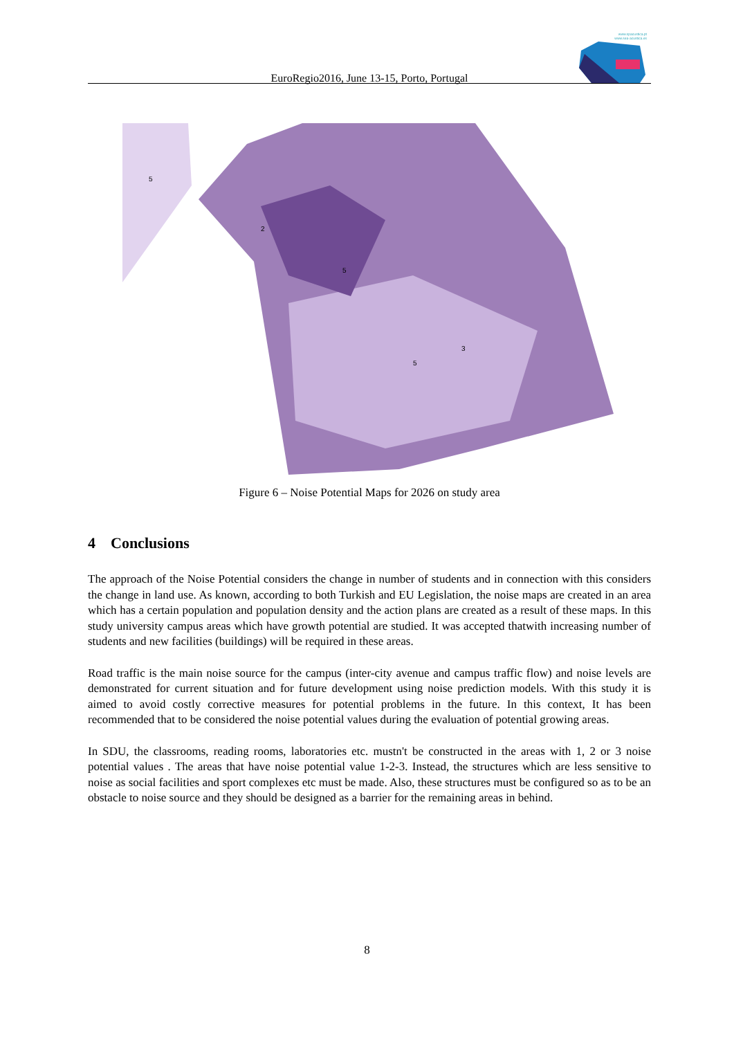www.spacustica.pt
www.sea-acustica.es
EuroRegio2016, June 13-15, Porto, Portugal
5
2
5
5
3
Figure 6 – Noise Potential Maps for 2026 on study area
4 Conclusions
The approach of the Noise Potential considers the change in number of students and in connection with this considers the change in land use. As known, according to both Turkish and EU Legislation, the noise maps are created in an area which has a certain population and population density and the action plans are created as a result of these maps. In this study university campus areas which have growth potential are studied. It was accepted thatwith increasing number of students and new facilities (buildings) will be required in these areas.
Road traffic is the main noise source for the campus (inter-city avenue and campus traffic flow) and noise levels are demonstrated for current situation and for future development using noise prediction models. With this study it is aimed to avoid costly corrective measures for potential problems in the future. In this context, It has been recommended that to be considered the noise potential values during the evaluation of potential growing areas.
In SDU, the classrooms, reading rooms, laboratories etc. mustn't be constructed in the areas with 1, 2 or 3 noise potential values . The areas that have noise potential value 1-2-3. Instead, the structures which are less sensitive to noise as social facilities and sport complexes etc must be made. Also, these structures must be configured so as to be an obstacle to noise source and they should be designed as a barrier for the remaining areas in behind.
8